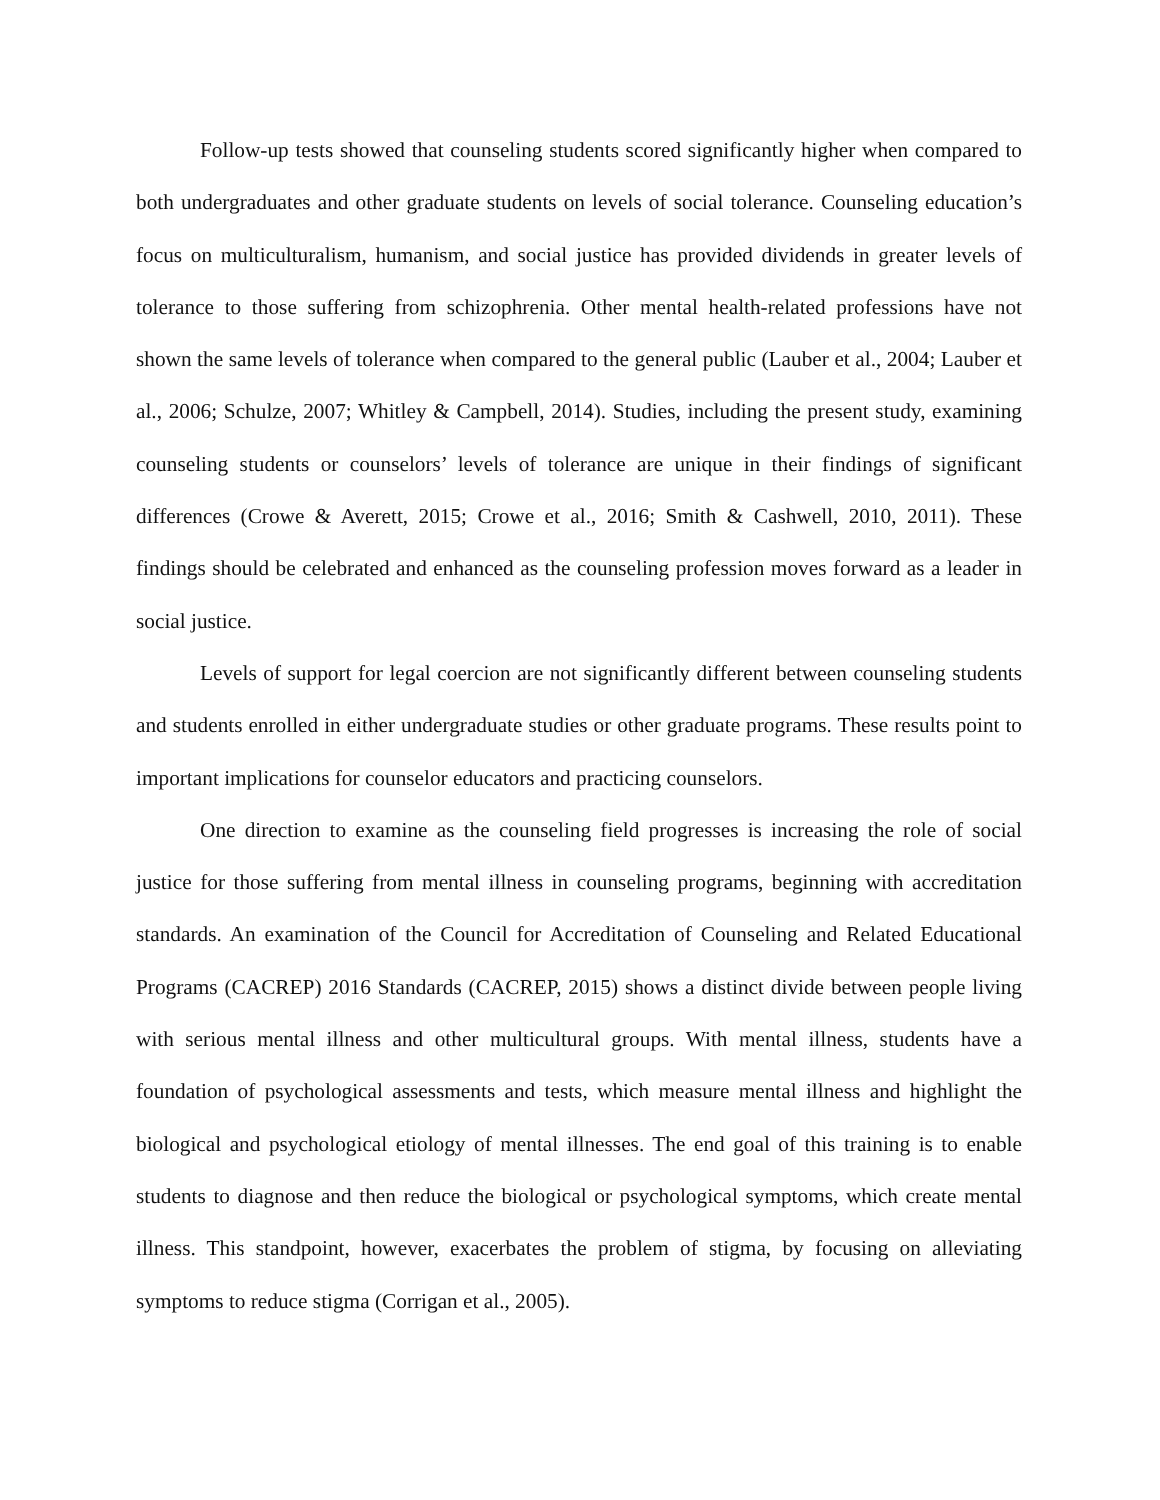Follow-up tests showed that counseling students scored significantly higher when compared to both undergraduates and other graduate students on levels of social tolerance. Counseling education’s focus on multiculturalism, humanism, and social justice has provided dividends in greater levels of tolerance to those suffering from schizophrenia. Other mental health-related professions have not shown the same levels of tolerance when compared to the general public (Lauber et al., 2004; Lauber et al., 2006; Schulze, 2007; Whitley & Campbell, 2014). Studies, including the present study, examining counseling students or counselors’ levels of tolerance are unique in their findings of significant differences (Crowe & Averett, 2015; Crowe et al., 2016; Smith & Cashwell, 2010, 2011). These findings should be celebrated and enhanced as the counseling profession moves forward as a leader in social justice.
Levels of support for legal coercion are not significantly different between counseling students and students enrolled in either undergraduate studies or other graduate programs. These results point to important implications for counselor educators and practicing counselors.
One direction to examine as the counseling field progresses is increasing the role of social justice for those suffering from mental illness in counseling programs, beginning with accreditation standards. An examination of the Council for Accreditation of Counseling and Related Educational Programs (CACREP) 2016 Standards (CACREP, 2015) shows a distinct divide between people living with serious mental illness and other multicultural groups. With mental illness, students have a foundation of psychological assessments and tests, which measure mental illness and highlight the biological and psychological etiology of mental illnesses. The end goal of this training is to enable students to diagnose and then reduce the biological or psychological symptoms, which create mental illness. This standpoint, however, exacerbates the problem of stigma, by focusing on alleviating symptoms to reduce stigma (Corrigan et al., 2005).